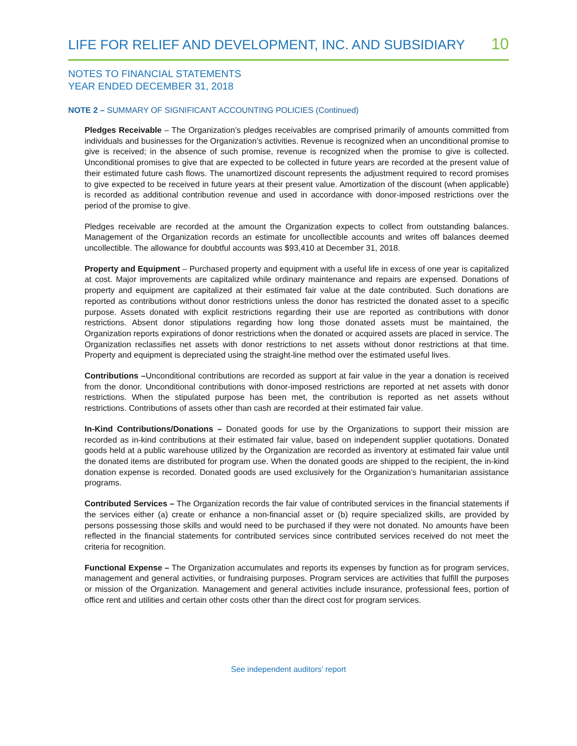LIFE FOR RELIEF AND DEVELOPMENT, INC. AND SUBSIDIARY 10
NOTES TO FINANCIAL STATEMENTS
YEAR ENDED DECEMBER 31, 2018
NOTE 2 – SUMMARY OF SIGNIFICANT ACCOUNTING POLICIES (Continued)
Pledges Receivable – The Organization’s pledges receivables are comprised primarily of amounts committed from individuals and businesses for the Organization’s activities. Revenue is recognized when an unconditional promise to give is received; in the absence of such promise, revenue is recognized when the promise to give is collected. Unconditional promises to give that are expected to be collected in future years are recorded at the present value of their estimated future cash flows. The unamortized discount represents the adjustment required to record promises to give expected to be received in future years at their present value. Amortization of the discount (when applicable) is recorded as additional contribution revenue and used in accordance with donor-imposed restrictions over the period of the promise to give.
Pledges receivable are recorded at the amount the Organization expects to collect from outstanding balances. Management of the Organization records an estimate for uncollectible accounts and writes off balances deemed uncollectible. The allowance for doubtful accounts was $93,410 at December 31, 2018.
Property and Equipment – Purchased property and equipment with a useful life in excess of one year is capitalized at cost. Major improvements are capitalized while ordinary maintenance and repairs are expensed. Donations of property and equipment are capitalized at their estimated fair value at the date contributed. Such donations are reported as contributions without donor restrictions unless the donor has restricted the donated asset to a specific purpose. Assets donated with explicit restrictions regarding their use are reported as contributions with donor restrictions. Absent donor stipulations regarding how long those donated assets must be maintained, the Organization reports expirations of donor restrictions when the donated or acquired assets are placed in service. The Organization reclassifies net assets with donor restrictions to net assets without donor restrictions at that time. Property and equipment is depreciated using the straight-line method over the estimated useful lives.
Contributions –Unconditional contributions are recorded as support at fair value in the year a donation is received from the donor. Unconditional contributions with donor-imposed restrictions are reported at net assets with donor restrictions. When the stipulated purpose has been met, the contribution is reported as net assets without restrictions. Contributions of assets other than cash are recorded at their estimated fair value.
In-Kind Contributions/Donations – Donated goods for use by the Organizations to support their mission are recorded as in-kind contributions at their estimated fair value, based on independent supplier quotations. Donated goods held at a public warehouse utilized by the Organization are recorded as inventory at estimated fair value until the donated items are distributed for program use. When the donated goods are shipped to the recipient, the in-kind donation expense is recorded. Donated goods are used exclusively for the Organization’s humanitarian assistance programs.
Contributed Services – The Organization records the fair value of contributed services in the financial statements if the services either (a) create or enhance a non-financial asset or (b) require specialized skills, are provided by persons possessing those skills and would need to be purchased if they were not donated. No amounts have been reflected in the financial statements for contributed services since contributed services received do not meet the criteria for recognition.
Functional Expense – The Organization accumulates and reports its expenses by function as for program services, management and general activities, or fundraising purposes. Program services are activities that fulfill the purposes or mission of the Organization. Management and general activities include insurance, professional fees, portion of office rent and utilities and certain other costs other than the direct cost for program services.
See independent auditors’ report